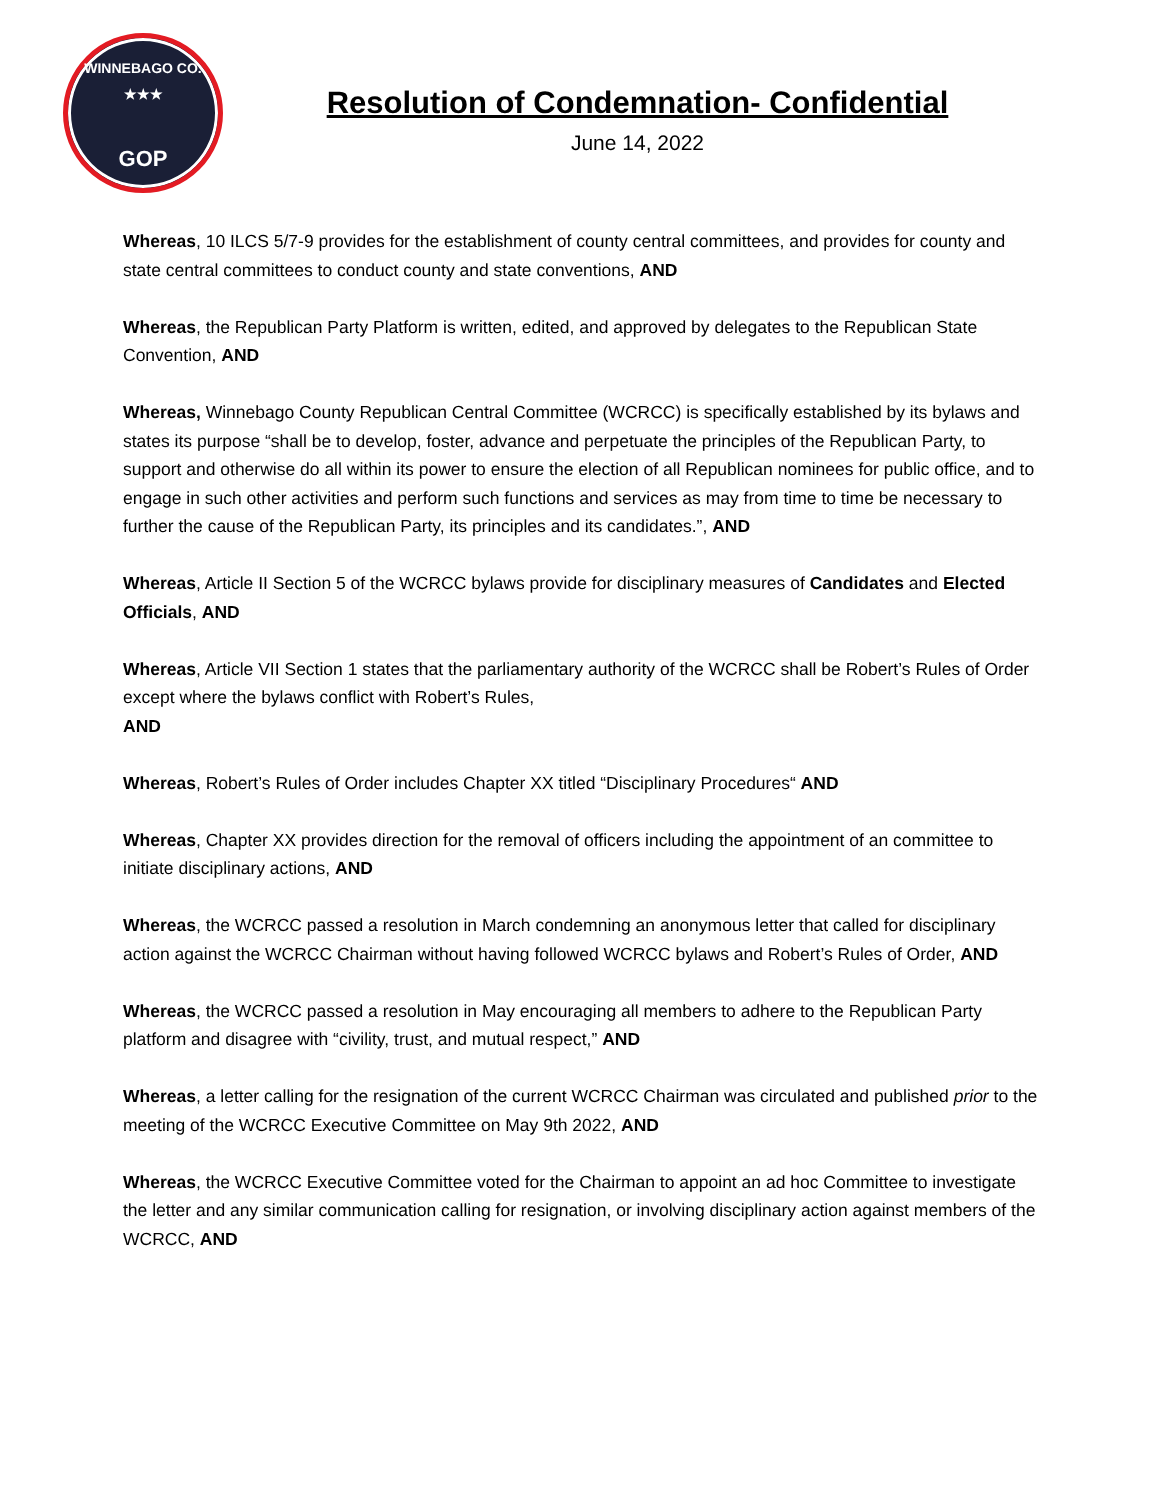WINNEBAGO CO.
★★★
GOP
Resolution of Condemnation- Confidential
June 14, 2022
Whereas, 10 ILCS 5/7-9 provides for the establishment of county central committees, and provides for county and state central committees to conduct county and state conventions, AND
Whereas, the Republican Party Platform is written, edited, and approved by delegates to the Republican State Convention, AND
Whereas, Winnebago County Republican Central Committee (WCRCC) is specifically established by its bylaws and states its purpose “shall be to develop, foster, advance and perpetuate the principles of the Republican Party, to support and otherwise do all within its power to ensure the election of all Republican nominees for public office, and to engage in such other activities and perform such functions and services as may from time to time be necessary to further the cause of the Republican Party, its principles and its candidates.”, AND
Whereas, Article II Section 5 of the WCRCC bylaws provide for disciplinary measures of Candidates and Elected Officials, AND
Whereas, Article VII Section 1 states that the parliamentary authority of the WCRCC shall be Robert’s Rules of Order except where the bylaws conflict with Robert’s Rules,
AND
Whereas, Robert’s Rules of Order includes Chapter XX titled “Disciplinary Procedures“ AND
Whereas, Chapter XX provides direction for the removal of officers including the appointment of an committee to initiate disciplinary actions, AND
Whereas, the WCRCC passed a resolution in March condemning an anonymous letter that called for disciplinary action against the WCRCC Chairman without having followed WCRCC bylaws and Robert’s Rules of Order, AND
Whereas, the WCRCC passed a resolution in May encouraging all members to adhere to the Republican Party platform and disagree with “civility, trust, and mutual respect,” AND
Whereas, a letter calling for the resignation of the current WCRCC Chairman was circulated and published prior to the meeting of the WCRCC Executive Committee on May 9th 2022, AND
Whereas, the WCRCC Executive Committee voted for the Chairman to appoint an ad hoc Committee to investigate the letter and any similar communication calling for resignation, or involving disciplinary action against members of the WCRCC, AND